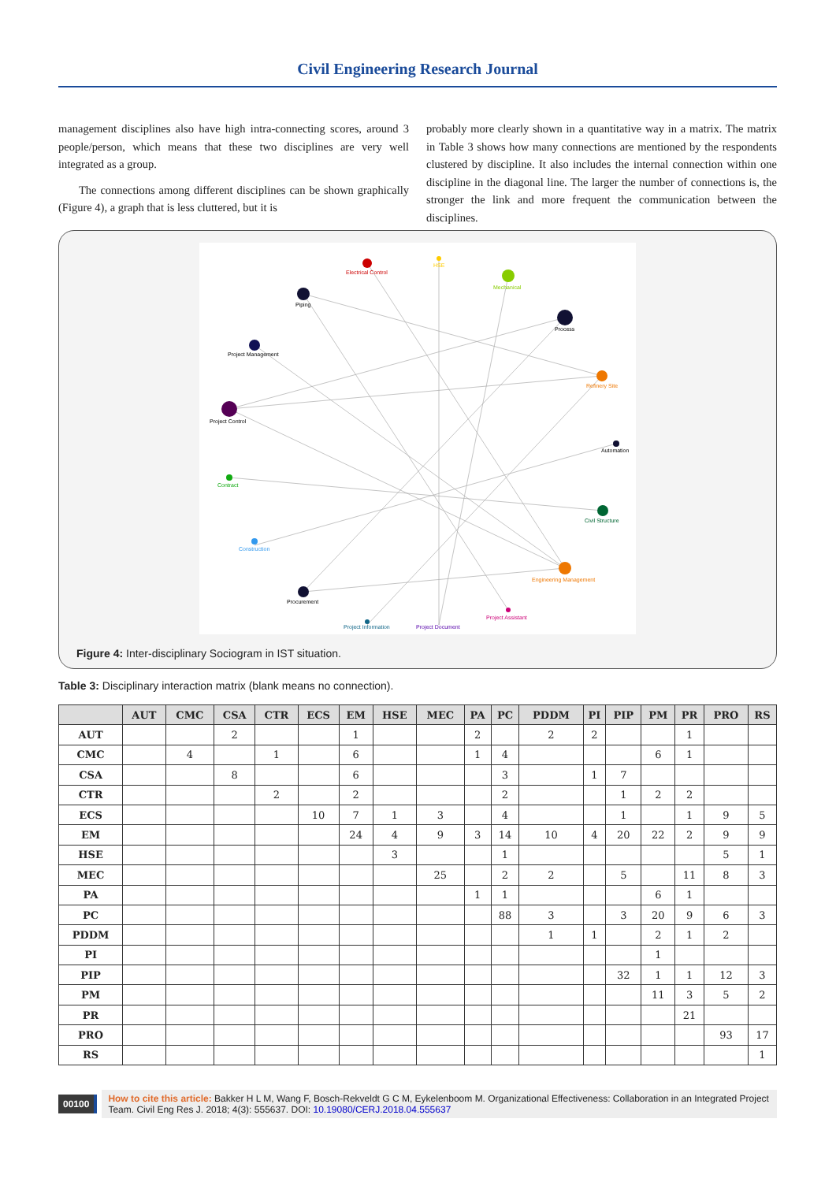Civil Engineering Research Journal
management disciplines also have high intra-connecting scores, around 3 people/person, which means that these two disciplines are very well integrated as a group.
The connections among different disciplines can be shown graphically (Figure 4), a graph that is less cluttered, but it is
probably more clearly shown in a quantitative way in a matrix. The matrix in Table 3 shows how many connections are mentioned by the respondents clustered by discipline. It also includes the internal connection within one discipline in the diagonal line. The larger the number of connections is, the stronger the link and more frequent the communication between the disciplines.
Electrical Control
HSE
Mechanical
Piping
Process
Project Management
Refinery Site
Project Control
Automation
Contract
Civil Structure
Construction
Engineering Management
Procurement
Project Assistant
Project Information
Project Document
Figure 4: Inter-disciplinary Sociogram in IST situation.
Table 3: Disciplinary interaction matrix (blank means no connection).
| | AUT | CMC | CSA | CTR | ECS | EM | HSE | MEC | PA | PC | PDDM | PI | PIP | PM | PR | PRO | RS |
| --- | --- | --- | --- | --- | --- | --- | --- | --- | --- | --- | --- | --- | --- | --- | --- | --- | --- |
| AUT | | | 2 | | | 1 | | | 2 | | 2 | 2 | | | 1 | | |
| CMC | | 4 | | 1 | | 6 | | | 1 | 4 | | | | 6 | 1 | | |
| CSA | | | 8 | | | 6 | | | | 3 | | 1 | 7 | | | | |
| CTR | | | | 2 | | 2 | | | | 2 | | | 1 | 2 | 2 | | |
| ECS | | | | | 10 | 7 | 1 | 3 | | 4 | | | 1 | | 1 | 9 | 5 |
| EM | | | | | | 24 | 4 | 9 | 3 | 14 | 10 | 4 | 20 | 22 | 2 | 9 | 9 |
| HSE | | | | | | | 3 | | | 1 | | | | | | 5 | 1 |
| MEC | | | | | | | | 25 | | 2 | 2 | | 5 | | 11 | 8 | 3 |
| PA | | | | | | | | | 1 | 1 | | | | 6 | 1 | | |
| PC | | | | | | | | | | 88 | 3 | | 3 | 20 | 9 | 6 | 3 |
| PDDM | | | | | | | | | | | 1 | 1 | | 2 | 1 | 2 | |
| PI | | | | | | | | | | | | | | 1 | | | |
| PIP | | | | | | | | | | | | | 32 | 1 | 1 | 12 | 3 |
| PM | | | | | | | | | | | | | | 11 | 3 | 5 | 2 |
| PR | | | | | | | | | | | | | | | 21 | | |
| PRO | | | | | | | | | | | | | | | | 93 | 17 |
| RS | | | | | | | | | | | | | | | | | 1 |
00100
How to cite this article: Bakker H L M, Wang F, Bosch-Rekveldt G C M, Eykelenboom M. Organizational Effectiveness: Collaboration in an Integrated Project Team. Civil Eng Res J. 2018; 4(3): 555637. DOI: 10.19080/CERJ.2018.04.555637